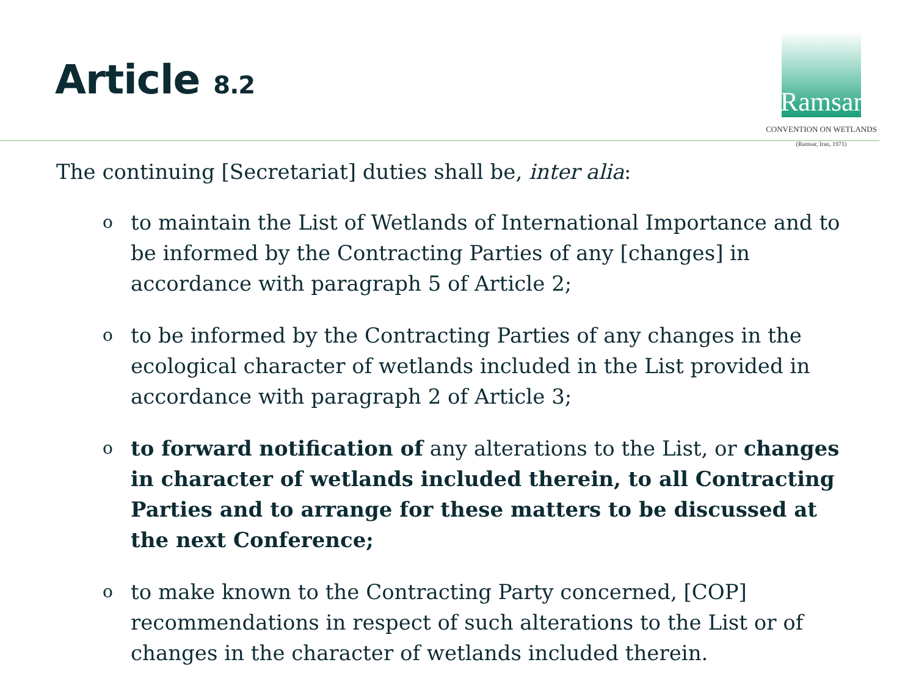Article 8.2
Ramsar
CONVENTION ON WETLANDS
(Ramsar, Iran, 1971)
The continuing [Secretariat] duties shall be, inter alia:
oto maintain the List of Wetlands of International Importance and to be informed by the Contracting Parties of any [changes] in accordance with paragraph 5 of Article 2;
oto be informed by the Contracting Parties of any changes in the ecological character of wetlands included in the List provided in accordance with paragraph 2 of Article 3;
oto forward notification of any alterations to the List, or changes in character of wetlands included therein, to all Contracting Parties and to arrange for these matters to be discussed at the next Conference;
oto make known to the Contracting Party concerned, [COP] recommendations in respect of such alterations to the List or of changes in the character of wetlands included therein.